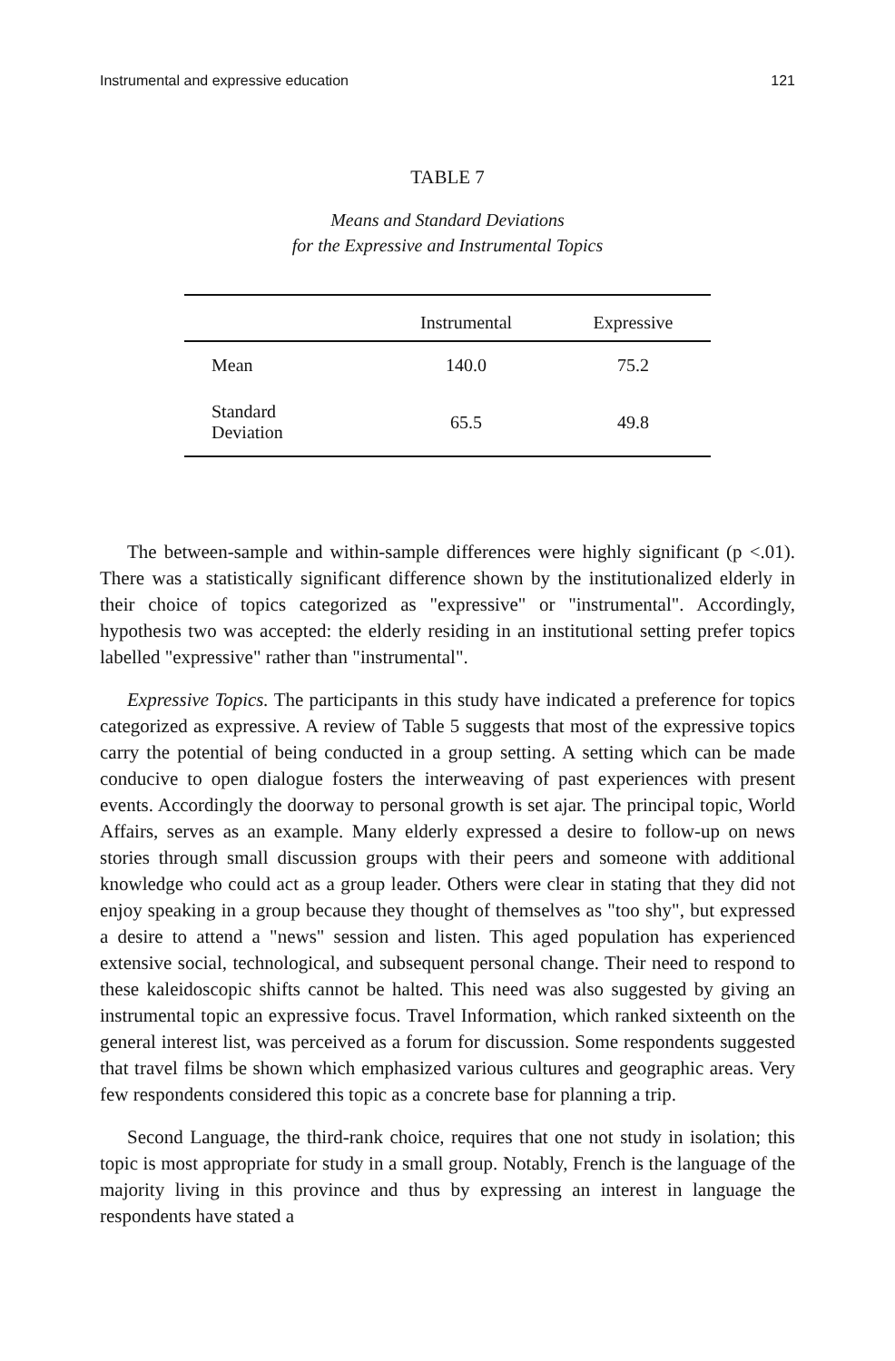Instrumental and expressive education 121
TABLE 7
Means and Standard Deviations
for the Expressive and Instrumental Topics
| | Instrumental | Expressive |
| --- | --- | --- |
| Mean | 140.0 | 75.2 |
| Standard Deviation | 65.5 | 49.8 |
The between-sample and within-sample differences were highly significant (p <.01). There was a statistically significant difference shown by the institutionalized elderly in their choice of topics categorized as "expressive" or "instrumental". Accordingly, hypothesis two was accepted: the elderly residing in an institutional setting prefer topics labelled "expressive" rather than "instrumental".
Expressive Topics. The participants in this study have indicated a preference for topics categorized as expressive. A review of Table 5 suggests that most of the expressive topics carry the potential of being conducted in a group setting. A setting which can be made conducive to open dialogue fosters the interweaving of past experiences with present events. Accordingly the doorway to personal growth is set ajar. The principal topic, World Affairs, serves as an example. Many elderly expressed a desire to follow-up on news stories through small discussion groups with their peers and someone with additional knowledge who could act as a group leader. Others were clear in stating that they did not enjoy speaking in a group because they thought of themselves as "too shy", but expressed a desire to attend a "news" session and listen. This aged population has experienced extensive social, technological, and subsequent personal change. Their need to respond to these kaleidoscopic shifts cannot be halted. This need was also suggested by giving an instrumental topic an expressive focus. Travel Information, which ranked sixteenth on the general interest list, was perceived as a forum for discussion. Some respondents suggested that travel films be shown which emphasized various cultures and geographic areas. Very few respondents considered this topic as a concrete base for planning a trip.
Second Language, the third-rank choice, requires that one not study in isolation; this topic is most appropriate for study in a small group. Notably, French is the language of the majority living in this province and thus by expressing an interest in language the respondents have stated a